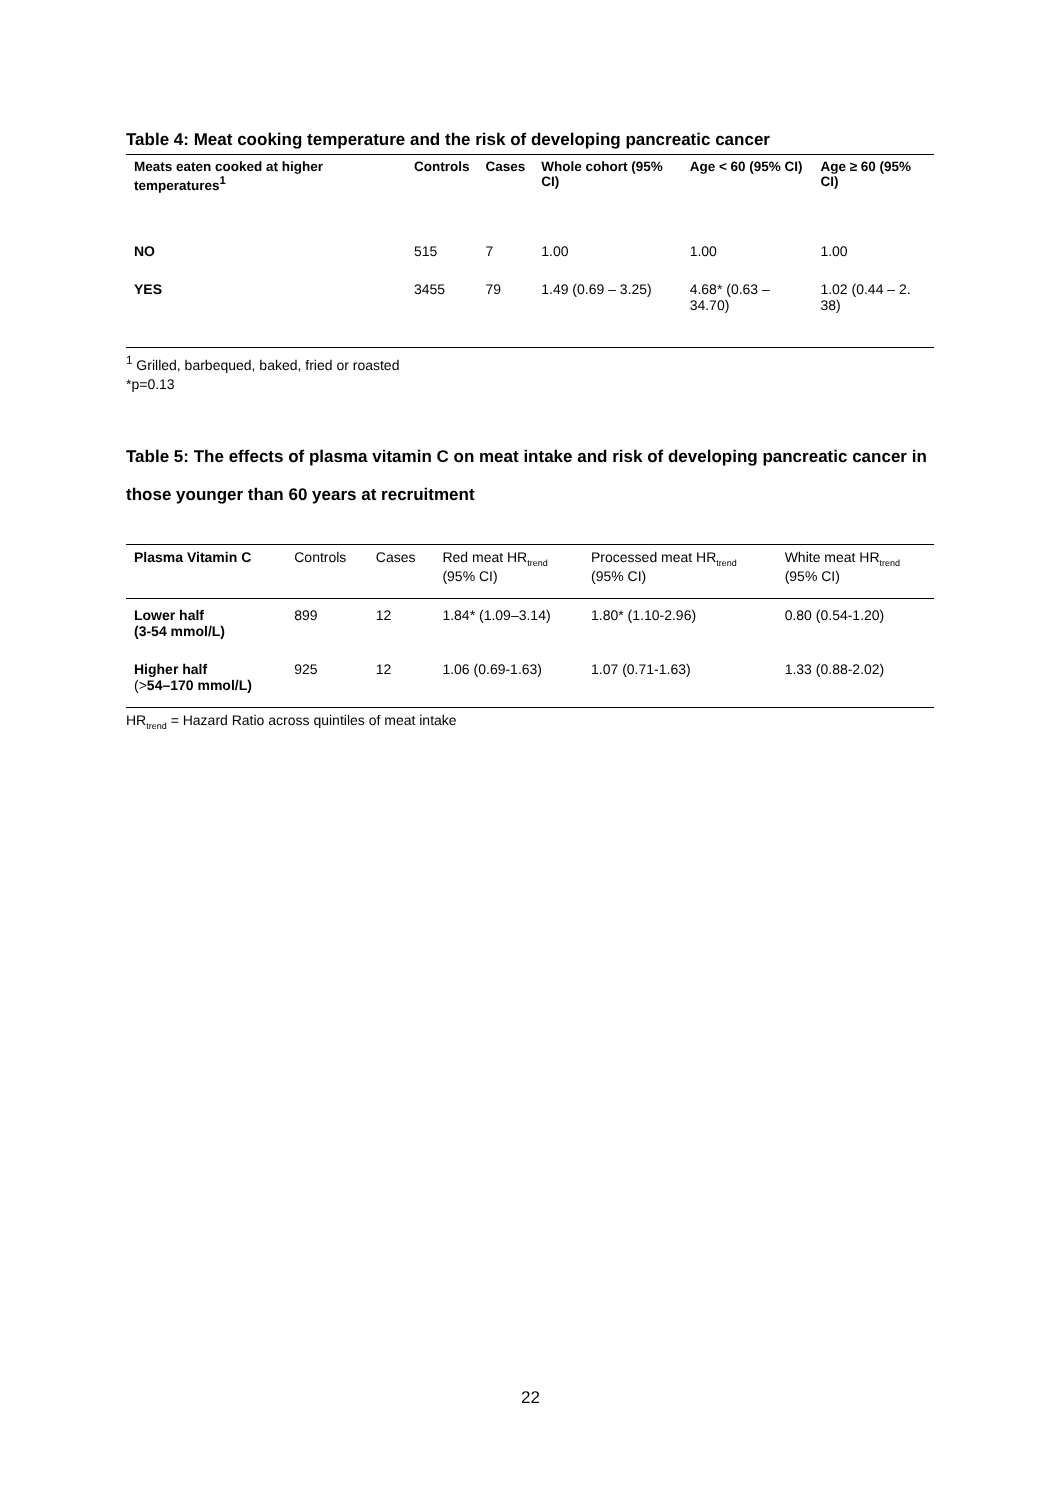Table 4: Meat cooking temperature and the risk of developing pancreatic cancer
| Meats eaten cooked at higher temperatures<sup>1</sup> | Controls | Cases | Whole cohort (95% CI) | Age < 60 (95% CI) | Age ≥ 60 (95% CI) |
| --- | --- | --- | --- | --- | --- |
| NO | 515 | 7 | 1.00 | 1.00 | 1.00 |
| YES | 3455 | 79 | 1.49 (0.69 – 3.25) | 4.68* (0.63 – 34.70) | 1.02 (0.44 – 2. 38) |
<sup>1</sup> Grilled, barbequed, baked, fried or roasted
*p=0.13
Table 5: The effects of plasma vitamin C on meat intake and risk of developing pancreatic cancer in those younger than 60 years at recruitment
| Plasma Vitamin C | Controls | Cases | Red meat HR<sub>trend</sub> (95% CI) | Processed meat HR<sub>trend</sub> (95% CI) | White meat HR<sub>trend</sub> (95% CI) |
| --- | --- | --- | --- | --- | --- |
| Lower half (3-54 mmol/L) | 899 | 12 | 1.84* (1.09–3.14) | 1.80* (1.10-2.96) | 0.80 (0.54-1.20) |
| Higher half (> 54–170 mmol/L) | 925 | 12 | 1.06 (0.69-1.63) | 1.07 (0.71-1.63) | 1.33 (0.88-2.02) |
HR<sub>trend</sub> = Hazard Ratio across quintiles of meat intake
22